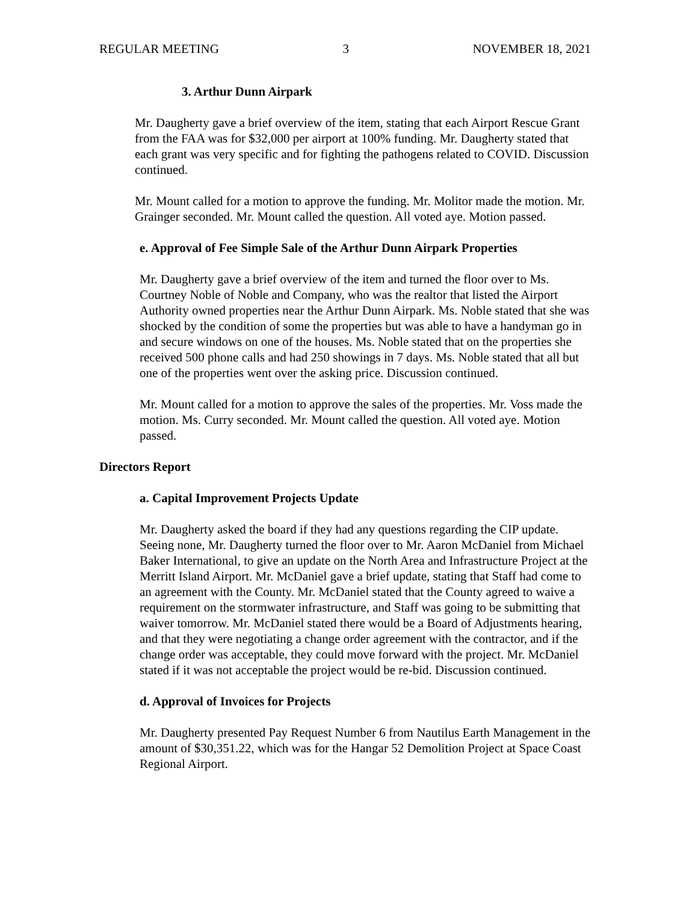REGULAR MEETING 3 NOVEMBER 18, 2021
3. Arthur Dunn Airpark
Mr. Daugherty gave a brief overview of the item, stating that each Airport Rescue Grant from the FAA was for $32,000 per airport at 100% funding. Mr. Daugherty stated that each grant was very specific and for fighting the pathogens related to COVID. Discussion continued.
Mr. Mount called for a motion to approve the funding. Mr. Molitor made the motion. Mr. Grainger seconded. Mr. Mount called the question. All voted aye. Motion passed.
e. Approval of Fee Simple Sale of the Arthur Dunn Airpark Properties
Mr. Daugherty gave a brief overview of the item and turned the floor over to Ms. Courtney Noble of Noble and Company, who was the realtor that listed the Airport Authority owned properties near the Arthur Dunn Airpark. Ms. Noble stated that she was shocked by the condition of some the properties but was able to have a handyman go in and secure windows on one of the houses. Ms. Noble stated that on the properties she received 500 phone calls and had 250 showings in 7 days. Ms. Noble stated that all but one of the properties went over the asking price. Discussion continued.
Mr. Mount called for a motion to approve the sales of the properties. Mr. Voss made the motion. Ms. Curry seconded. Mr. Mount called the question. All voted aye. Motion passed.
Directors Report
a. Capital Improvement Projects Update
Mr. Daugherty asked the board if they had any questions regarding the CIP update. Seeing none, Mr. Daugherty turned the floor over to Mr. Aaron McDaniel from Michael Baker International, to give an update on the North Area and Infrastructure Project at the Merritt Island Airport. Mr. McDaniel gave a brief update, stating that Staff had come to an agreement with the County. Mr. McDaniel stated that the County agreed to waive a requirement on the stormwater infrastructure, and Staff was going to be submitting that waiver tomorrow. Mr. McDaniel stated there would be a Board of Adjustments hearing, and that they were negotiating a change order agreement with the contractor, and if the change order was acceptable, they could move forward with the project. Mr. McDaniel stated if it was not acceptable the project would be re-bid. Discussion continued.
d. Approval of Invoices for Projects
Mr. Daugherty presented Pay Request Number 6 from Nautilus Earth Management in the amount of $30,351.22, which was for the Hangar 52 Demolition Project at Space Coast Regional Airport.